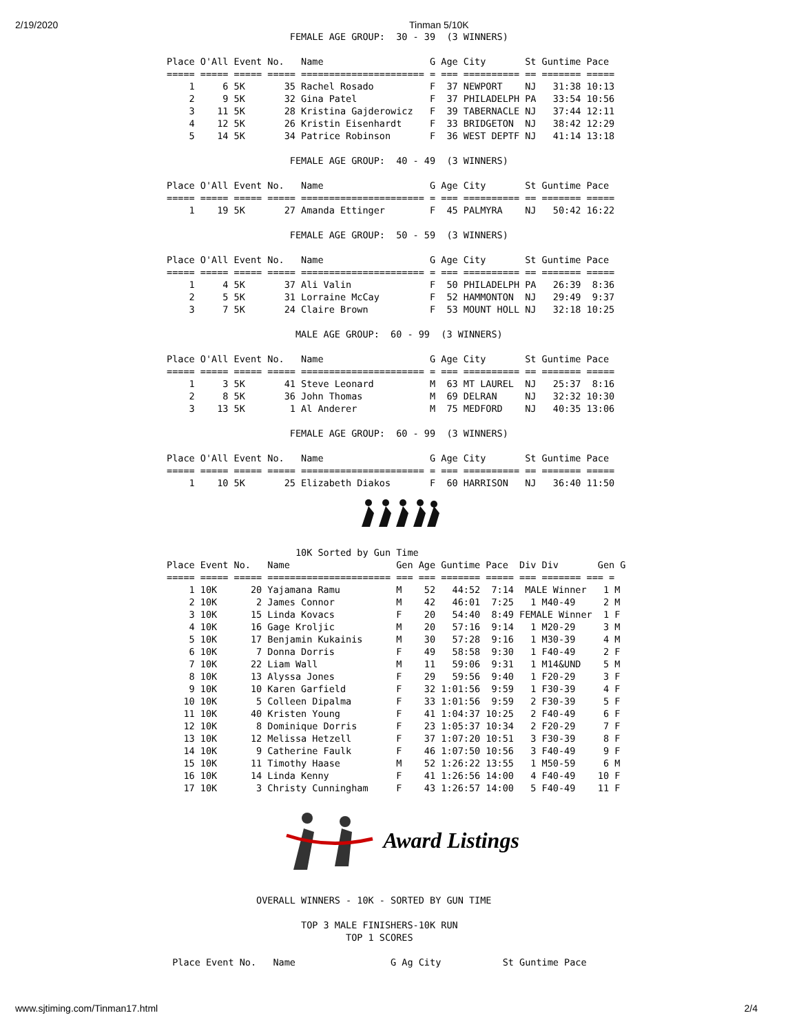2/19/2020 Tinman 5/10K
                      FEMALE AGE GROUP:  30 - 39  (3 WINNERS)

Place O'All Event No.   Name                   G Age City       St Guntime Pace
===== ===== ===== ===== ====================== = === ========== == ======= =====
    1     6 5K       35 Rachel Rosado          F  37 NEWPORT    NJ   31:38 10:13
    2     9 5K       32 Gina Patel             F  37 PHILADELPH PA   33:54 10:56
    3    11 5K       28 Kristina Gajderowicz   F  39 TABERNACLE NJ   37:44 12:11
    4    12 5K       26 Kristin Eisenhardt     F  33 BRIDGETON  NJ   38:42 12:29
    5    14 5K       34 Patrice Robinson       F  36 WEST DEPTF NJ   41:14 13:18

                      FEMALE AGE GROUP:  40 - 49  (3 WINNERS)

Place O'All Event No.   Name                   G Age City       St Guntime Pace
===== ===== ===== ===== ====================== = === ========== == ======= =====
    1    19 5K       27 Amanda Ettinger        F  45 PALMYRA    NJ   50:42 16:22

                      FEMALE AGE GROUP:  50 - 59  (3 WINNERS)

Place O'All Event No.   Name                   G Age City       St Guntime Pace
===== ===== ===== ===== ====================== = === ========== == ======= =====
    1     4 5K       37 Ali Valin              F  50 PHILADELPH PA   26:39  8:36
    2     5 5K       31 Lorraine McCay         F  52 HAMMONTON  NJ   29:49  9:37
    3     7 5K       24 Claire Brown           F  53 MOUNT HOLL NJ   32:18 10:25

                       MALE AGE GROUP:  60 - 99  (3 WINNERS)

Place O'All Event No.   Name                   G Age City       St Guntime Pace
===== ===== ===== ===== ====================== = === ========== == ======= =====
    1     3 5K       41 Steve Leonard          M  63 MT LAUREL  NJ   25:37  8:16
    2     8 5K       36 John Thomas            M  69 DELRAN     NJ   32:32 10:30
    3    13 5K        1 Al Anderer             M  75 MEDFORD    NJ   40:35 13:06

                      FEMALE AGE GROUP:  60 - 99  (3 WINNERS)

Place O'All Event No.   Name                   G Age City       St Guntime Pace
===== ===== ===== ===== ====================== = === ========== == ======= =====
    1    10 5K       25 Elizabeth Diakos       F  60 HARRISON   NJ   36:40 11:50
                       10K Sorted by Gun Time
Place Event No.   Name                   Gen Age Guntime Pace  Div Div       Gen G
===== ===== ===== ====================== === === ======= ===== === ======= === =
    1 10K      20 Yajamana Ramu          M    52   44:52  7:14  MALE Winner   1 M
    2 10K       2 James Connor           M    42   46:01  7:25   1 M40-49     2 M
    3 10K      15 Linda Kovacs           F    20   54:40  8:49 FEMALE Winner  1 F
    4 10K      16 Gage Kroljic           M    20   57:16  9:14   1 M20-29     3 M
    5 10K      17 Benjamin Kukainis      M    30   57:28  9:16   1 M30-39     4 M
    6 10K       7 Donna Dorris           F    49   58:58  9:30   1 F40-49     2 F
    7 10K      22 Liam Wall              M    11   59:06  9:31   1 M14&UND    5 M
    8 10K      13 Alyssa Jones           F    29   59:56  9:40   1 F20-29     3 F
    9 10K      10 Karen Garfield         F    32 1:01:56  9:59   1 F30-39     4 F
   10 10K       5 Colleen Dipalma        F    33 1:01:56  9:59   2 F30-39     5 F
   11 10K      40 Kristen Young          F    41 1:04:37 10:25   2 F40-49     6 F
   12 10K       8 Dominique Dorris       F    23 1:05:37 10:34   2 F20-29     7 F
   13 10K      12 Melissa Hetzell        F    37 1:07:20 10:51   3 F30-39     8 F
   14 10K       9 Catherine Faulk        F    46 1:07:50 10:56   3 F40-49     9 F
   15 10K      11 Timothy Haase          M    52 1:26:22 13:55   1 M50-59     6 M
   16 10K      14 Linda Kenny            F    41 1:26:56 14:00   4 F40-49    10 F
   17 10K       3 Christy Cunningham     F    43 1:26:57 14:00   5 F40-49    11 F
Award Listings
                OVERALL WINNERS - 10K - SORTED BY GUN TIME

                        TOP 3 MALE FINISHERS-10K RUN
                                TOP 1 SCORES

 Place Event No.   Name                 G Ag City           St Guntime Pace
www.sjtiming.com/Tinman17.html 2/4